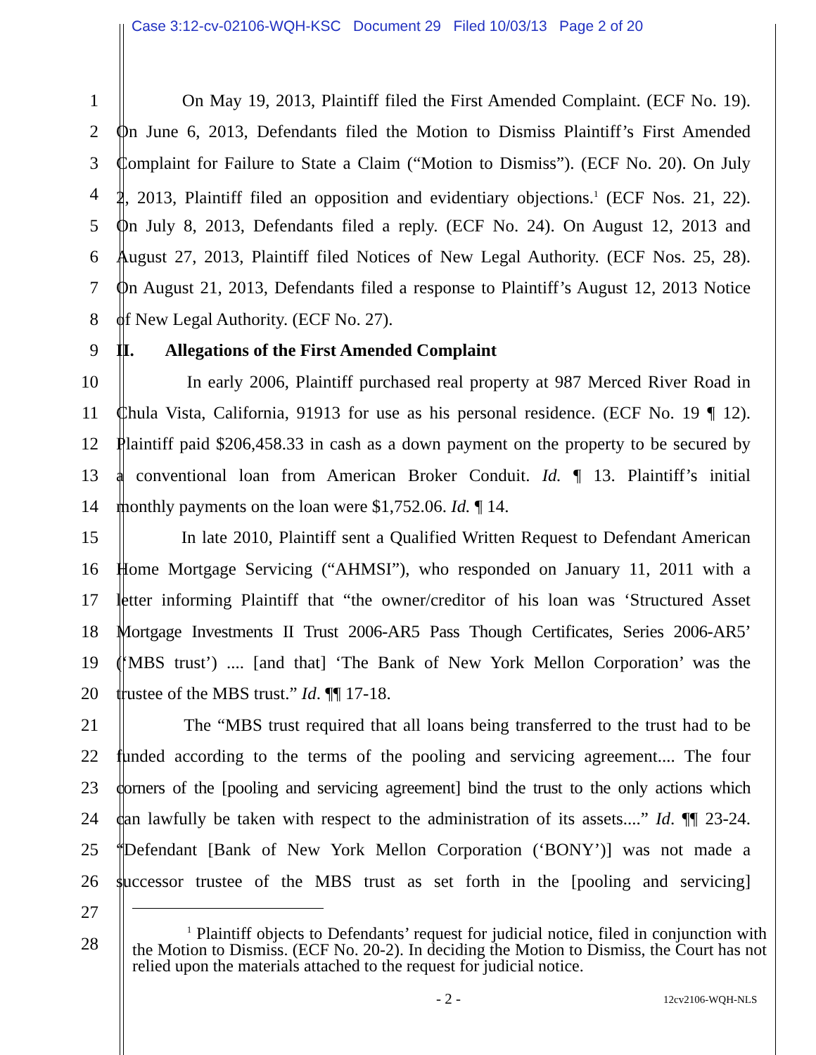Case 3:12-cv-02106-WQH-KSC Document 29 Filed 10/03/13 Page 2 of 20
1 On May 19, 2013, Plaintiff filed the First Amended Complaint. (ECF No. 19).
2 On June 6, 2013, Defendants filed the Motion to Dismiss Plaintiff’s First Amended
3 Complaint for Failure to State a Claim (“Motion to Dismiss”). (ECF No. 20). On July
4 2, 2013, Plaintiff filed an opposition and evidentiary objections.<sup>1</sup> (ECF Nos. 21, 22).
5 On July 8, 2013, Defendants filed a reply. (ECF No. 24). On August 12, 2013 and
6 August 27, 2013, Plaintiff filed Notices of New Legal Authority. (ECF Nos. 25, 28).
7 On August 21, 2013, Defendants filed a response to Plaintiff’s August 12, 2013 Notice
8 of New Legal Authority. (ECF No. 27).
9 II. Allegations of the First Amended Complaint
10 In early 2006, Plaintiff purchased real property at 987 Merced River Road in
11 Chula Vista, California, 91913 for use as his personal residence. (ECF No. 19 ¶ 12).
12 Plaintiff paid $206,458.33 in cash as a down payment on the property to be secured by
13 a conventional loan from American Broker Conduit. Id. ¶ 13. Plaintiff’s initial
14 monthly payments on the loan were $1,752.06. Id. ¶ 14.
15 In late 2010, Plaintiff sent a Qualified Written Request to Defendant American
16 Home Mortgage Servicing (“AHMSI”), who responded on January 11, 2011 with a
17 letter informing Plaintiff that “the owner/creditor of his loan was ‘Structured Asset
18 Mortgage Investments II Trust 2006-AR5 Pass Though Certificates, Series 2006-AR5’
19 (‘MBS trust’) .... [and that] ‘The Bank of New York Mellon Corporation’ was the
20 trustee of the MBS trust.” Id. ¶¶ 17-18.
21 The “MBS trust required that all loans being transferred to the trust had to be
22 funded according to the terms of the pooling and servicing agreement.... The four
23 corners of the [pooling and servicing agreement] bind the trust to the only actions which
24 can lawfully be taken with respect to the administration of its assets....” Id. ¶¶ 23-24.
25 “Defendant [Bank of New York Mellon Corporation (‘BONY’)] was not made a
26 successor trustee of the MBS trust as set forth in the [pooling and servicing]
27
28
<sup>1</sup> Plaintiff objects to Defendants’ request for judicial notice, filed in conjunction with the Motion to Dismiss. (ECF No. 20-2). In deciding the Motion to Dismiss, the Court has not relied upon the materials attached to the request for judicial notice.
- 2 - 12cv2106-WQH-NLS